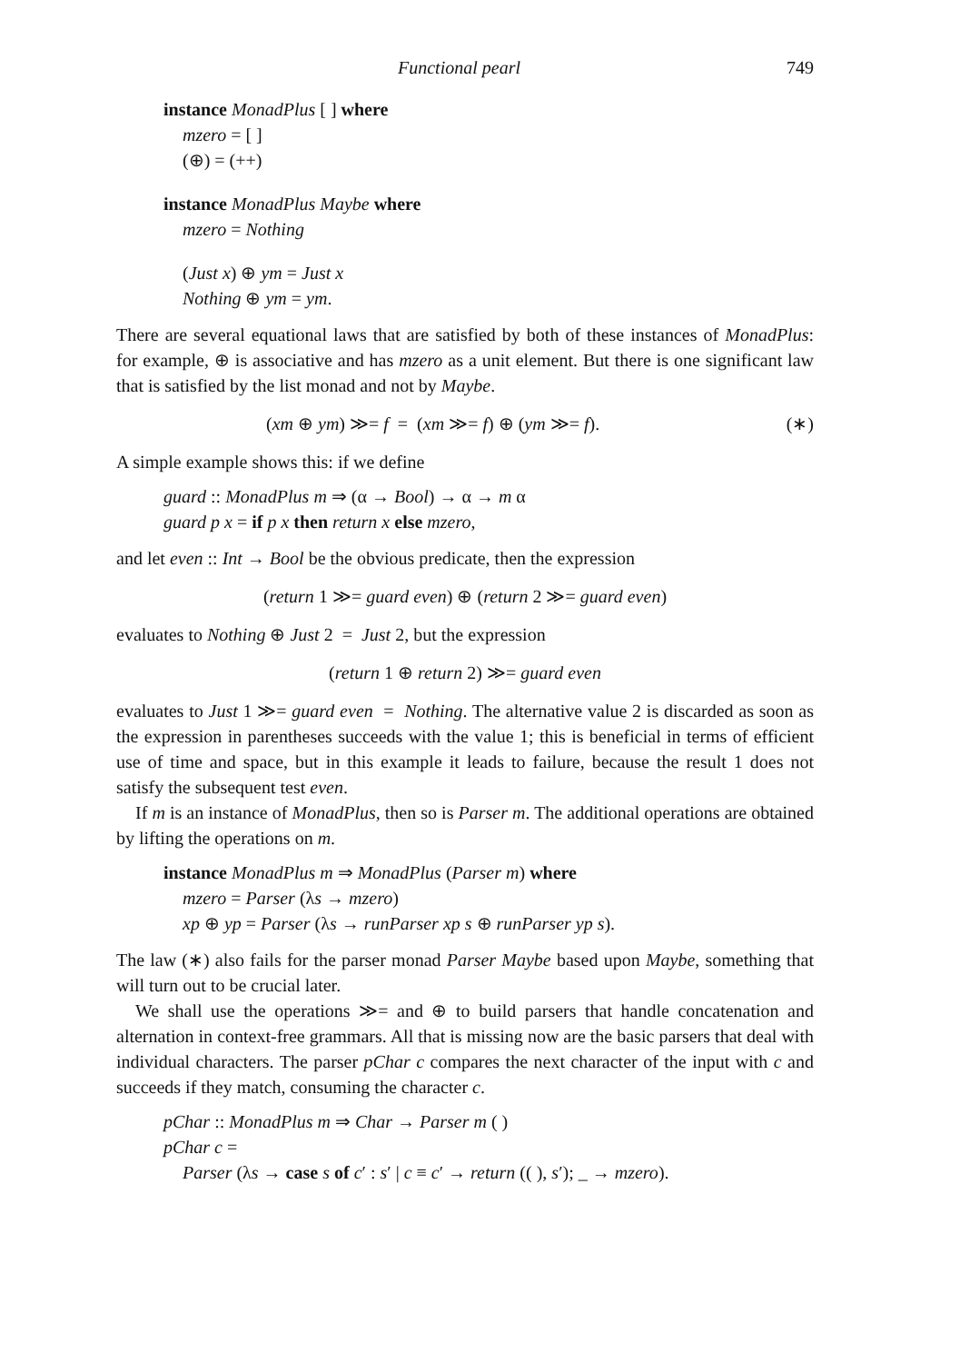Functional pearl 749
instance MonadPlus [ ] where
mzero = [ ]
(⊕) = (++)
instance MonadPlus Maybe where
mzero = Nothing
(Just x) ⊕ ym = Just x
Nothing ⊕ ym = ym.
There are several equational laws that are satisfied by both of these instances of MonadPlus: for example, ⊕ is associative and has mzero as a unit element. But there is one significant law that is satisfied by the list monad and not by Maybe.
(xm ⊕ ym) ≫= f = (xm ≫= f) ⊕ (ym ≫= f). (∗)
A simple example shows this: if we define
guard :: MonadPlus m ⇒ (α → Bool) → α → m α
guard p x = if p x then return x else mzero,
and let even :: Int → Bool be the obvious predicate, then the expression
(return 1 ≫= guard even) ⊕ (return 2 ≫= guard even)
evaluates to Nothing ⊕ Just 2 = Just 2, but the expression
(return 1 ⊕ return 2) ≫= guard even
evaluates to Just 1 ≫= guard even = Nothing. The alternative value 2 is discarded as soon as the expression in parentheses succeeds with the value 1; this is beneficial in terms of efficient use of time and space, but in this example it leads to failure, because the result 1 does not satisfy the subsequent test even.
If m is an instance of MonadPlus, then so is Parser m. The additional operations are obtained by lifting the operations on m.
instance MonadPlus m ⇒ MonadPlus (Parser m) where
mzero = Parser (λs → mzero)
xp ⊕ yp = Parser (λs → runParser xp s ⊕ runParser yp s).
The law (∗) also fails for the parser monad Parser Maybe based upon Maybe, something that will turn out to be crucial later.
We shall use the operations ≫= and ⊕ to build parsers that handle concatenation and alternation in context-free grammars. All that is missing now are the basic parsers that deal with individual characters. The parser pChar c compares the next character of the input with c and succeeds if they match, consuming the character c.
pChar :: MonadPlus m ⇒ Char → Parser m ( )
pChar c =
Parser (λs → case s of c′ : s′ | c ≡ c′ → return (( ), s′); _ → mzero).